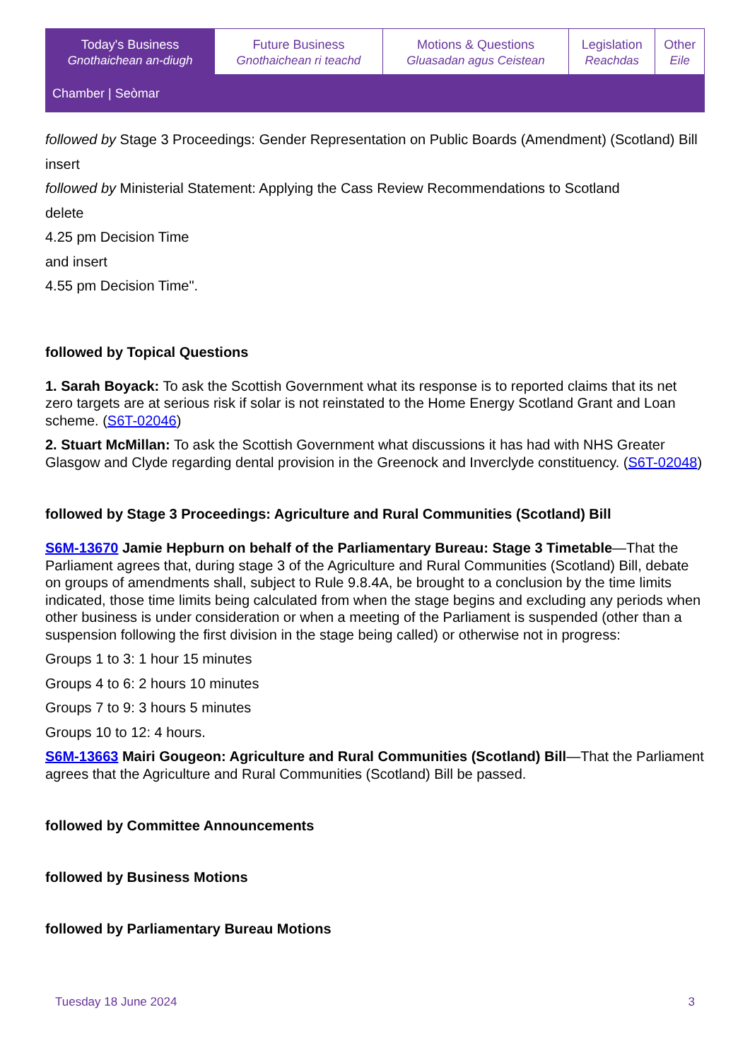| Today's Business Gnothaichean an-diugh | Future Business Gnothaichean ri teachd | Motions & Questions Gluasadan agus Ceistean | Legislation Reachdas | Other Eile |
Chamber | Seòmar
followed by Stage 3 Proceedings: Gender Representation on Public Boards (Amendment) (Scotland) Bill
insert
followed by Ministerial Statement: Applying the Cass Review Recommendations to Scotland
delete
4.25 pm Decision Time
and insert
4.55 pm Decision Time".
followed by Topical Questions
1. Sarah Boyack: To ask the Scottish Government what its response is to reported claims that its net zero targets are at serious risk if solar is not reinstated to the Home Energy Scotland Grant and Loan scheme. (S6T-02046)
2. Stuart McMillan: To ask the Scottish Government what discussions it has had with NHS Greater Glasgow and Clyde regarding dental provision in the Greenock and Inverclyde constituency. (S6T-02048)
followed by Stage 3 Proceedings: Agriculture and Rural Communities (Scotland) Bill
S6M-13670 Jamie Hepburn on behalf of the Parliamentary Bureau: Stage 3 Timetable—That the Parliament agrees that, during stage 3 of the Agriculture and Rural Communities (Scotland) Bill, debate on groups of amendments shall, subject to Rule 9.8.4A, be brought to a conclusion by the time limits indicated, those time limits being calculated from when the stage begins and excluding any periods when other business is under consideration or when a meeting of the Parliament is suspended (other than a suspension following the first division in the stage being called) or otherwise not in progress:
Groups 1 to 3: 1 hour 15 minutes
Groups 4 to 6: 2 hours 10 minutes
Groups 7 to 9: 3 hours 5 minutes
Groups 10 to 12: 4 hours.
S6M-13663 Mairi Gougeon: Agriculture and Rural Communities (Scotland) Bill—That the Parliament agrees that the Agriculture and Rural Communities (Scotland) Bill be passed.
followed by Committee Announcements
followed by Business Motions
followed by Parliamentary Bureau Motions
Tuesday 18 June 2024 3